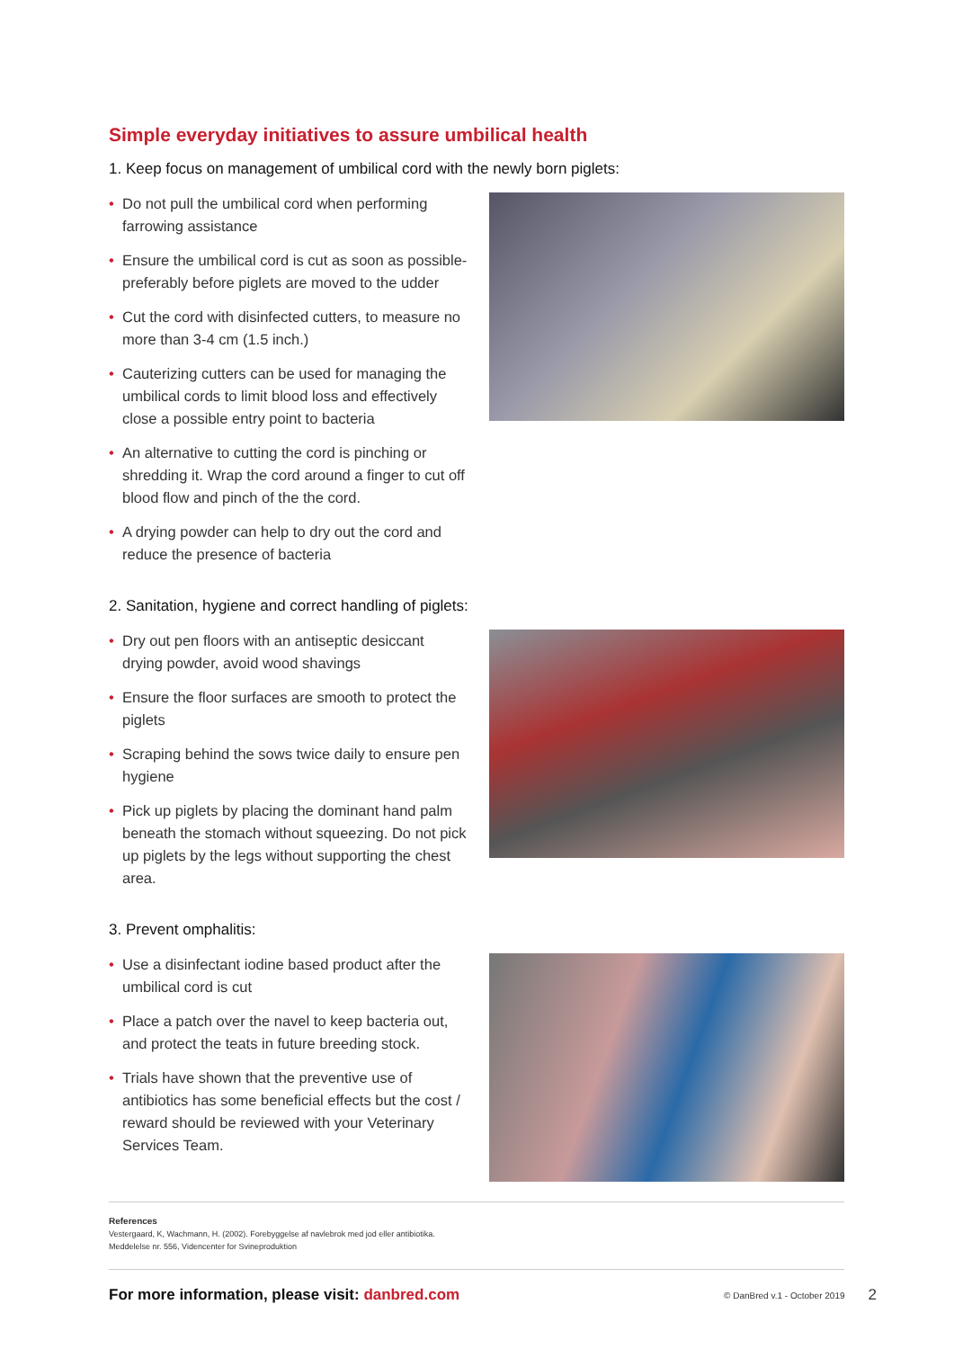Simple everyday initiatives to assure umbilical health
1. Keep focus on management of umbilical cord with the newly born piglets:
• Do not pull the umbilical cord when performing farrowing assistance
• Ensure the umbilical cord is cut as soon as possible-preferably before piglets are moved to the udder
• Cut the cord with disinfected cutters, to measure no more than 3-4 cm (1.5 inch.)
• Cauterizing cutters can be used for managing the umbilical cords to limit blood loss and effectively close a possible entry point to bacteria
• An alternative to cutting the cord is pinching or shredding it. Wrap the cord around a finger to cut off blood flow and pinch of the the cord.
• A drying powder can help to dry out the cord and reduce the presence of bacteria
2. Sanitation, hygiene and correct handling of piglets:
• Dry out pen floors with an antiseptic desiccant drying powder, avoid wood shavings
• Ensure the floor surfaces are smooth to protect the piglets
• Scraping behind the sows twice daily to ensure pen hygiene
• Pick up piglets by placing the dominant hand palm beneath the stomach without squeezing. Do not pick up piglets by the legs without supporting the chest area.
3. Prevent omphalitis:
• Use a disinfectant iodine based product after the umbilical cord is cut
• Place a patch over the navel to keep bacteria out, and protect the teats in future breeding stock.
• Trials have shown that the preventive use of antibiotics has some beneficial effects but the cost / reward should be reviewed with your Veterinary Services Team.
References
Vestergaard, K, Wachmann, H. (2002). Forebyggelse af navlebrok med jod eller antibiotika. Meddelelse nr. 556, Videncenter for Svineproduktion
For more information, please visit: danbred.com © DanBred v.1 - October 2019 2